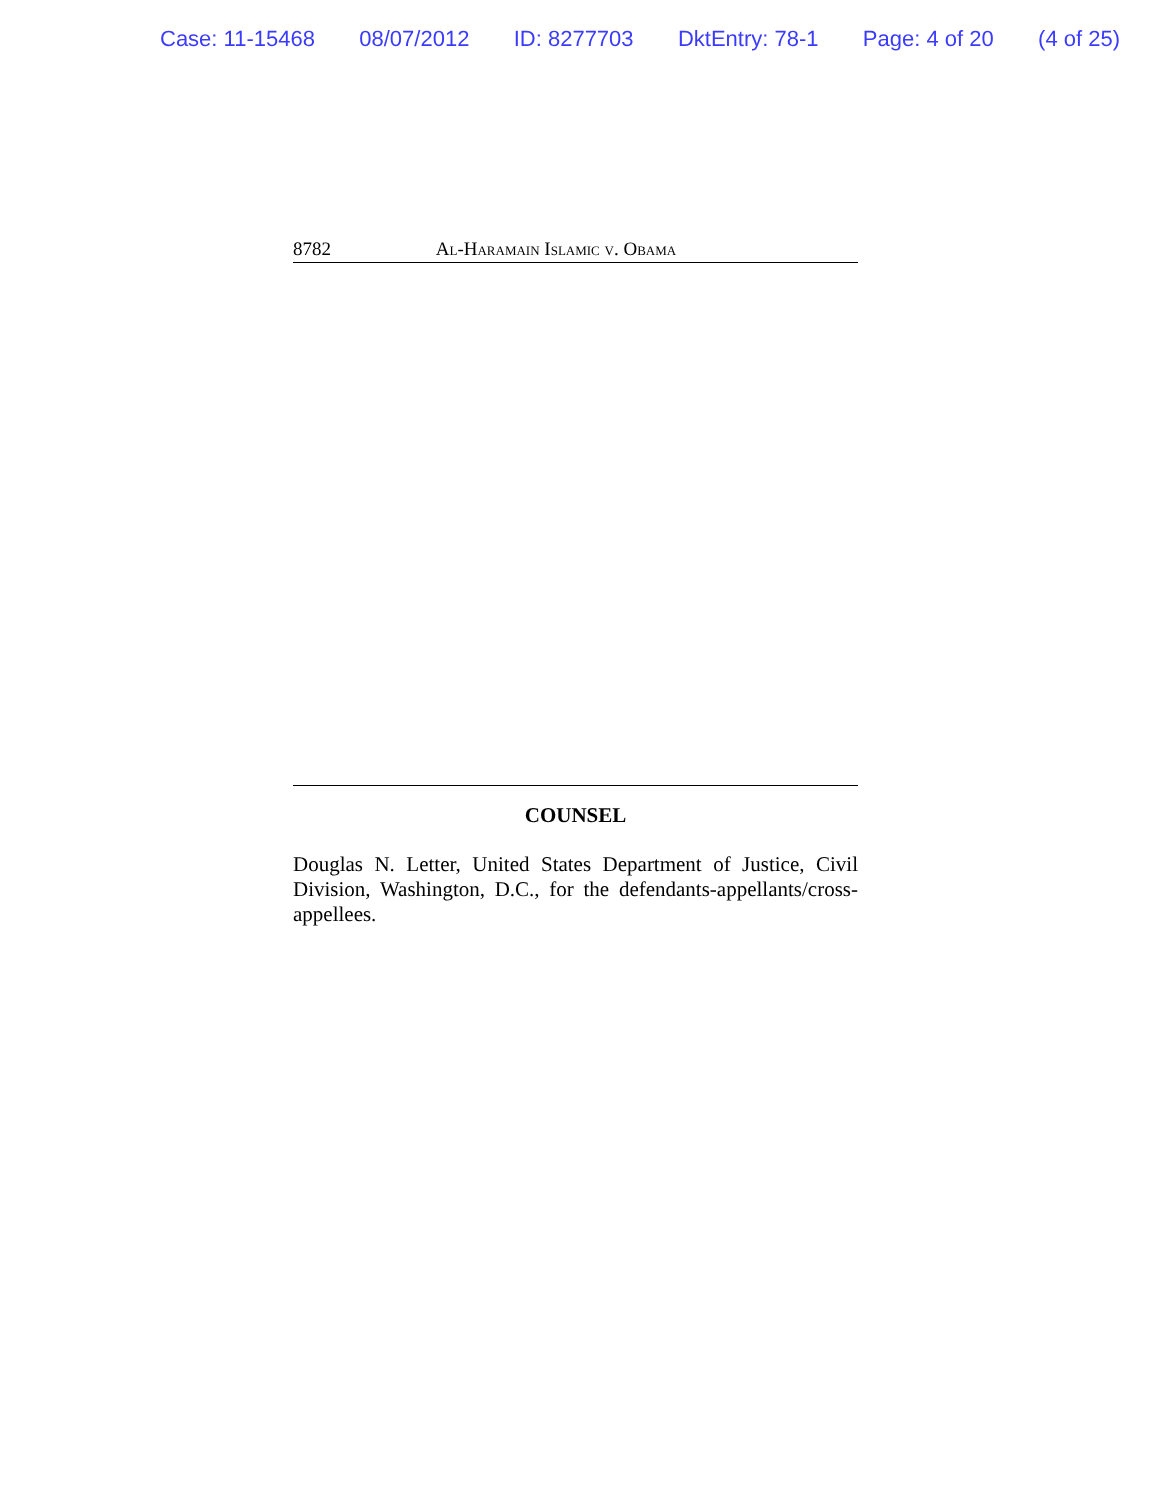Case: 11-15468 08/07/2012 ID: 8277703 DktEntry: 78-1 Page: 4 of 20 (4 of 25)
8782 Al-Haramain Islamic v. Obama
COUNSEL
Douglas N. Letter, United States Department of Justice, Civil Division, Washington, D.C., for the defendants-appellants/cross-appellees.